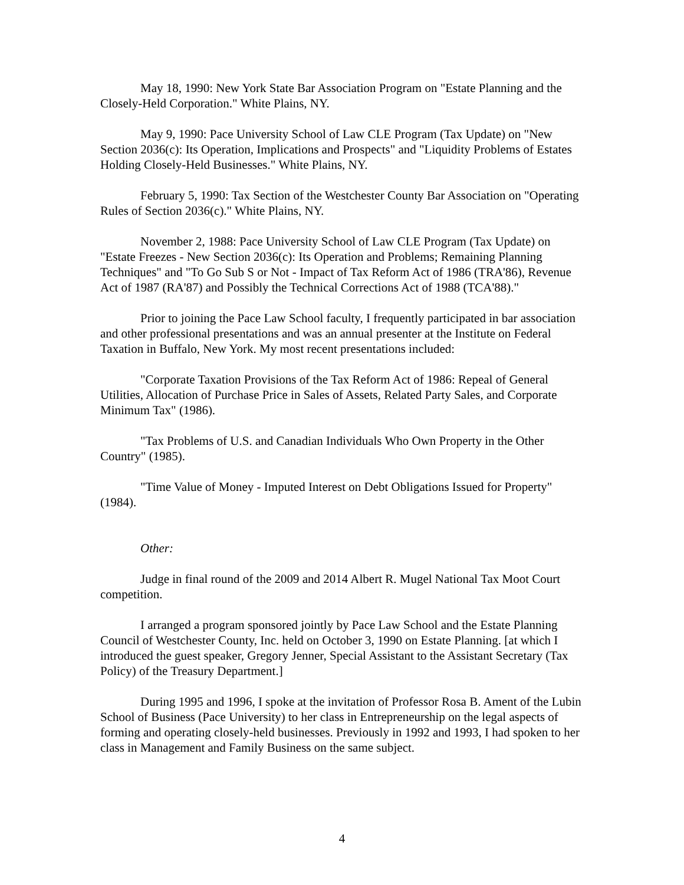May 18, 1990: New York State Bar Association Program on "Estate Planning and the Closely-Held Corporation." White Plains, NY.
May 9, 1990: Pace University School of Law CLE Program (Tax Update) on "New Section 2036(c): Its Operation, Implications and Prospects" and "Liquidity Problems of Estates Holding Closely-Held Businesses." White Plains, NY.
February 5, 1990: Tax Section of the Westchester County Bar Association on "Operating Rules of Section 2036(c)." White Plains, NY.
November 2, 1988: Pace University School of Law CLE Program (Tax Update) on "Estate Freezes - New Section 2036(c): Its Operation and Problems; Remaining Planning Techniques" and "To Go Sub S or Not - Impact of Tax Reform Act of 1986 (TRA'86), Revenue Act of 1987 (RA'87) and Possibly the Technical Corrections Act of 1988 (TCA'88)."
Prior to joining the Pace Law School faculty, I frequently participated in bar association and other professional presentations and was an annual presenter at the Institute on Federal Taxation in Buffalo, New York. My most recent presentations included:
"Corporate Taxation Provisions of the Tax Reform Act of 1986: Repeal of General Utilities, Allocation of Purchase Price in Sales of Assets, Related Party Sales, and Corporate Minimum Tax" (1986).
"Tax Problems of U.S. and Canadian Individuals Who Own Property in the Other Country" (1985).
"Time Value of Money - Imputed Interest on Debt Obligations Issued for Property" (1984).
Other:
Judge in final round of the 2009 and 2014 Albert R. Mugel National Tax Moot Court competition.
I arranged a program sponsored jointly by Pace Law School and the Estate Planning Council of Westchester County, Inc. held on October 3, 1990 on Estate Planning. [at which I introduced the guest speaker, Gregory Jenner, Special Assistant to the Assistant Secretary (Tax Policy) of the Treasury Department.]
During 1995 and 1996, I spoke at the invitation of Professor Rosa B. Ament of the Lubin School of Business (Pace University) to her class in Entrepreneurship on the legal aspects of forming and operating closely-held businesses. Previously in 1992 and 1993, I had spoken to her class in Management and Family Business on the same subject.
4